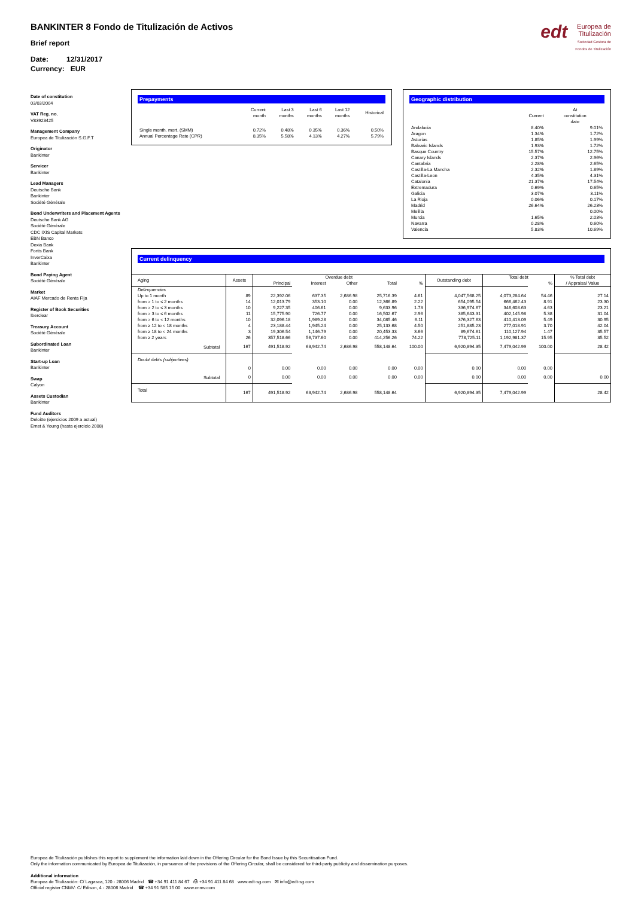edt Europea de
Titulización
Sociedad Gestora de Fondos de Titulización
BANKINTER 8 Fondo de Titulización de Activos
Brief report
Date: 12/31/2017
Currency: EUR
Date of constitution
03/03/2004
VAT Reg. no.
V83923425
Management Company
Europea de Titulización S.G.F.T
Originator
Bankinter
Servicer
Bankinter
Lead Managers
Deutsche Bank
Bankinter
Société Générale
Bond Underwriters and Placement Agents
Deutsche Bank AG
Société Générale
CDC IXIS Capital Markets
EBN Banco
Dexia Bank
Fortis Bank
InverCaixa
Bankinter
Bond Paying Agent
Société Générale
Market
AIAF Mercado de Renta Fija
Register of Book Securities
Iberclear
Treasury Account
Société Générale
Subordinated Loan
Bankinter
Start-up Loan
Bankinter
Swap
Calyon
Assets Custodian
Bankinter
Fund Auditors
Deloitte (ejercicios 2009 a actual)
Ernst & Young (hasta ejercicio 2008)
Prepayments
| | Current month | Last 3 months | Last 6 months | Last 12 months | Historical |
| --- | --- | --- | --- | --- | --- |
| Single month. mort. (SMM) | 0.72% | 0.48% | 0.35% | 0.36% | 0.50% |
| Annual Percentage Rate (CPR) | 8.35% | 5.58% | 4.13% | 4.27% | 5.79% |
Geographic distribution
| | Current | At constitution date |
| --- | --- | --- |
| Andalucia | 8.40% | 9.01% |
| Aragon | 1.34% | 1.72% |
| Asturias | 1.85% | 1.99% |
| Balearic Islands | 1.93% | 1.72% |
| Basque Country | 15.57% | 12.75% |
| Canary Islands | 2.37% | 2.96% |
| Cantabria | 2.28% | 2.65% |
| Castilla-La Mancha | 2.32% | 1.89% |
| Castilla-Leon | 4.35% | 4.31% |
| Catalonia | 21.37% | 17.54% |
| Extremadura | 0.69% | 0.65% |
| Galicia | 3.07% | 3.11% |
| La Rioja | 0.06% | 0.17% |
| Madrid | 26.64% | 26.23% |
| Melilla | | 0.00% |
| Murcia | 1.65% | 2.03% |
| Navarra | 0.28% | 0.60% |
| Valencia | 5.83% | 10.69% |
Current delinquency
| Aging | Assets | Overdue debt | | | | | Outstanding debt | Total debt | | % Total debt / Appraisal Value |
| --- | --- | --- | --- | --- | --- | --- | --- | --- | --- | --- |
| | | Principal | Interest | Other | Total | % | | | % | |
| Delinquencies | | | | | | | | | | |
| Up to 1 month | 89 | 22,392.06 | 637.35 | 2,686.98 | 25,716.39 | 4.61 | 4,047,568.25 | 4,073,284.64 | 54.46 | 27.14 |
| from > 1 to ≤ 2 months | 14 | 12,013.79 | 353.10 | 0.00 | 12,366.89 | 2.22 | 654,095.54 | 666,462.43 | 8.91 | 23.30 |
| from > 2 to ≤ 3 months | 10 | 9,227.35 | 406.61 | 0.00 | 9,633.96 | 1.73 | 336,974.67 | 346,608.63 | 4.63 | 23.21 |
| from > 3 to ≤ 6 months | 11 | 15,775.90 | 726.77 | 0.00 | 16,502.67 | 2.96 | 385,643.31 | 402,145.98 | 5.38 | 31.04 |
| from > 6 to < 12 months | 10 | 32,096.18 | 1,989.28 | 0.00 | 34,085.46 | 6.11 | 376,327.63 | 410,413.09 | 5.49 | 30.95 |
| from ≥ 12 to < 18 months | 4 | 23,188.44 | 1,945.24 | 0.00 | 25,133.68 | 4.50 | 251,885.23 | 277,018.91 | 3.70 | 42.04 |
| from ≥ 18 to < 24 months | 3 | 19,306.54 | 1,146.79 | 0.00 | 20,453.33 | 3.66 | 89,674.61 | 110,127.94 | 1.47 | 35.57 |
| from ≥ 2 years | 26 | 357,518.66 | 56,737.60 | 0.00 | 414,256.26 | 74.22 | 778,725.11 | 1,192,981.37 | 15.95 | 35.52 |
| Subtotal | 167 | 491,518.92 | 63,942.74 | 2,686.98 | 558,148.64 | 100.00 | 6,920,894.35 | 7,479,042.99 | 100.00 | 28.42 |
| Doubt debts (subjectives) | | | | | | | | | | |
| | 0 | 0.00 | 0.00 | 0.00 | 0.00 | 0.00 | 0.00 | 0.00 | 0.00 | |
| Subtotal | 0 | 0.00 | 0.00 | 0.00 | 0.00 | 0.00 | 0.00 | 0.00 | 0.00 | 0.00 |
| Total | 167 | 491,518.92 | 63,942.74 | 2,686.98 | 558,148.64 | | 6,920,894.35 | 7,479,042.99 | | 28.42 |
Europea de Titulización publishes this report to supplement the information laid down in the Offering Circular for the Bond Issue by this Securitisation Fund.
Only the information communicated by Europea de Titulización, in pursuance of the provisions of the Offering Circular, shall be considered for third-party publicity and dissemination purposes.
Additional information
Europea de Titulización: C/ Lagasca, 120 - 28006 Madrid ☎ +34 91 411 84 67 ⎙ +34 91 411 84 68 www.edt-sg.com ✉ info@edt-sg.com
Official register CNMV: C/ Edison, 4 - 28006 Madrid ☎ +34 91 585 15 00 www.cnmv.com